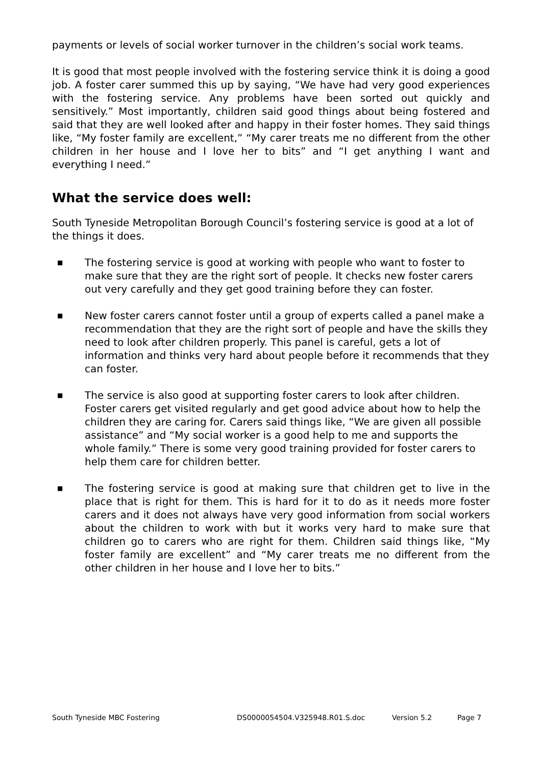payments or levels of social worker turnover in the children’s social work teams.
It is good that most people involved with the fostering service think it is doing a good job. A foster carer summed this up by saying, “We have had very good experiences with the fostering service. Any problems have been sorted out quickly and sensitively.” Most importantly, children said good things about being fostered and said that they are well looked after and happy in their foster homes. They said things like, “My foster family are excellent,” “My carer treats me no different from the other children in her house and I love her to bits” and “I get anything I want and everything I need.”
What the service does well:
South Tyneside Metropolitan Borough Council’s fostering service is good at a lot of the things it does.
■ The fostering service is good at working with people who want to foster to make sure that they are the right sort of people. It checks new foster carers out very carefully and they get good training before they can foster.
■ New foster carers cannot foster until a group of experts called a panel make a recommendation that they are the right sort of people and have the skills they need to look after children properly. This panel is careful, gets a lot of information and thinks very hard about people before it recommends that they can foster.
■ The service is also good at supporting foster carers to look after children. Foster carers get visited regularly and get good advice about how to help the children they are caring for. Carers said things like, “We are given all possible assistance” and “My social worker is a good help to me and supports the whole family.” There is some very good training provided for foster carers to help them care for children better.
■ The fostering service is good at making sure that children get to live in the place that is right for them. This is hard for it to do as it needs more foster carers and it does not always have very good information from social workers about the children to work with but it works very hard to make sure that children go to carers who are right for them. Children said things like, “My foster family are excellent” and “My carer treats me no different from the other children in her house and I love her to bits.”
South Tyneside MBC Fostering DS0000054504.V325948.R01.S.doc Version 5.2 Page 7